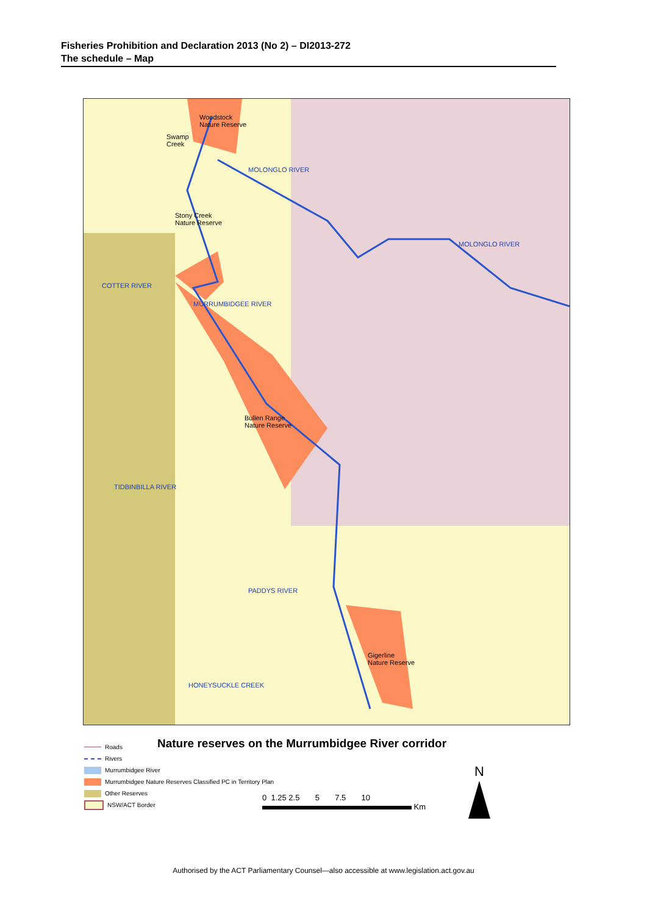Fisheries Prohibition and Declaration 2013 (No 2) – DI2013-272
The schedule – Map
Woodstock
Nature Reserve
Swamp
Creek
Stony Creek
Nature Reserve
Bullen Range
Nature Reserve
Gigerline
Nature Reserve
MOLONGLO RIVER
MOLONGLO RIVER
COTTER RIVER
MURRUMBIDGEE RIVER
TIDBINBILLA RIVER
PADDYS RIVER
HONEYSUCKLE CREEK
Nature reserves on the Murrumbidgee River corridor
Roads
Rivers
Murrumbidgee River
Murrumbidgee Nature Reserves Classified PC in Territory Plan
Other Reserves
NSW/ACT Border
0 1.25 2.5 5 7.5 10
Km
N
Authorised by the ACT Parliamentary Counsel—also accessible at www.legislation.act.gov.au